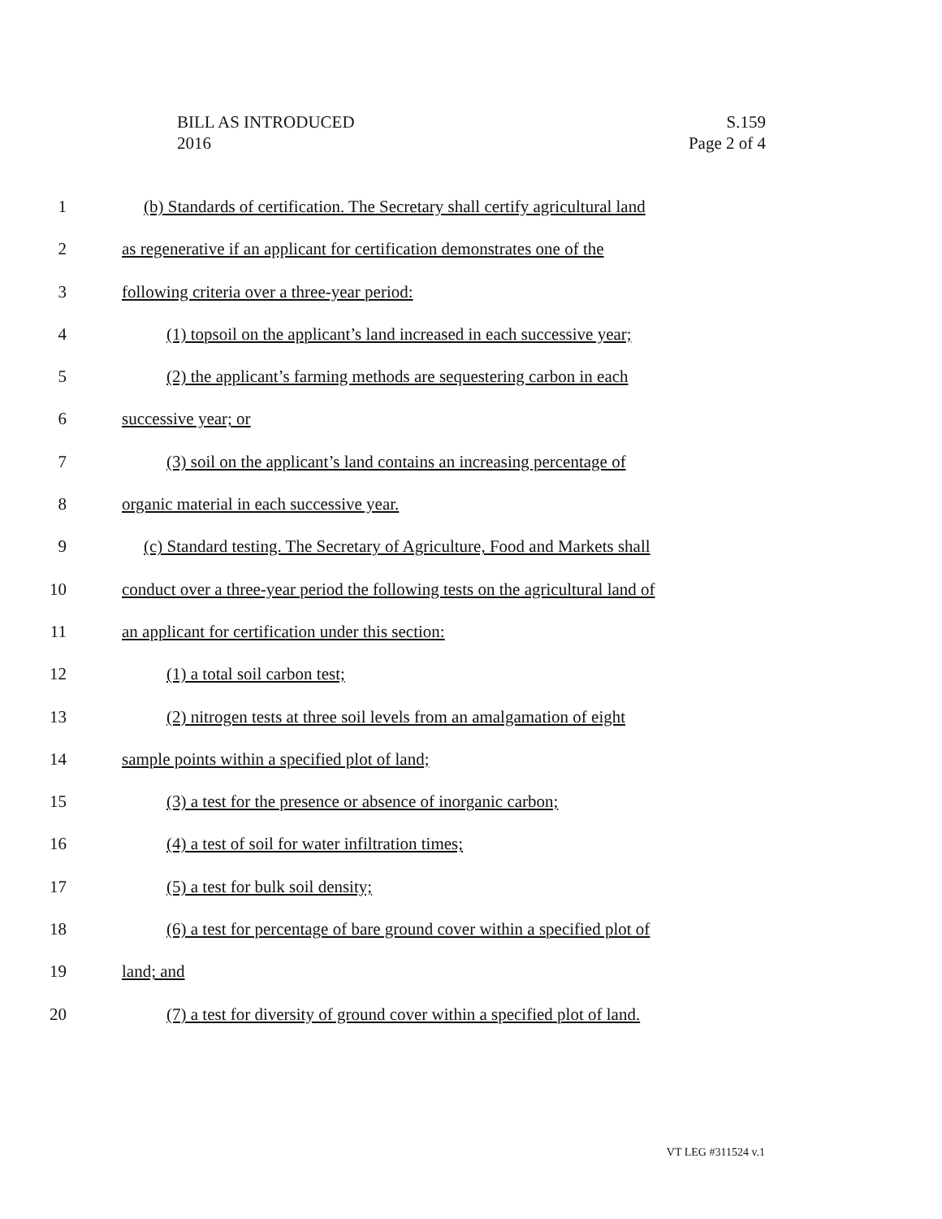BILL AS INTRODUCED
2016
S.159
Page 2 of 4
1 (b) Standards of certification. The Secretary shall certify agricultural land
2 as regenerative if an applicant for certification demonstrates one of the
3 following criteria over a three-year period:
4 (1) topsoil on the applicant’s land increased in each successive year;
5 (2) the applicant’s farming methods are sequestering carbon in each
6 successive year; or
7 (3) soil on the applicant’s land contains an increasing percentage of
8 organic material in each successive year.
9 (c) Standard testing. The Secretary of Agriculture, Food and Markets shall
10 conduct over a three-year period the following tests on the agricultural land of
11 an applicant for certification under this section:
12 (1) a total soil carbon test;
13 (2) nitrogen tests at three soil levels from an amalgamation of eight
14 sample points within a specified plot of land;
15 (3) a test for the presence or absence of inorganic carbon;
16 (4) a test of soil for water infiltration times;
17 (5) a test for bulk soil density;
18 (6) a test for percentage of bare ground cover within a specified plot of
19 land; and
20 (7) a test for diversity of ground cover within a specified plot of land.
VT LEG #311524 v.1